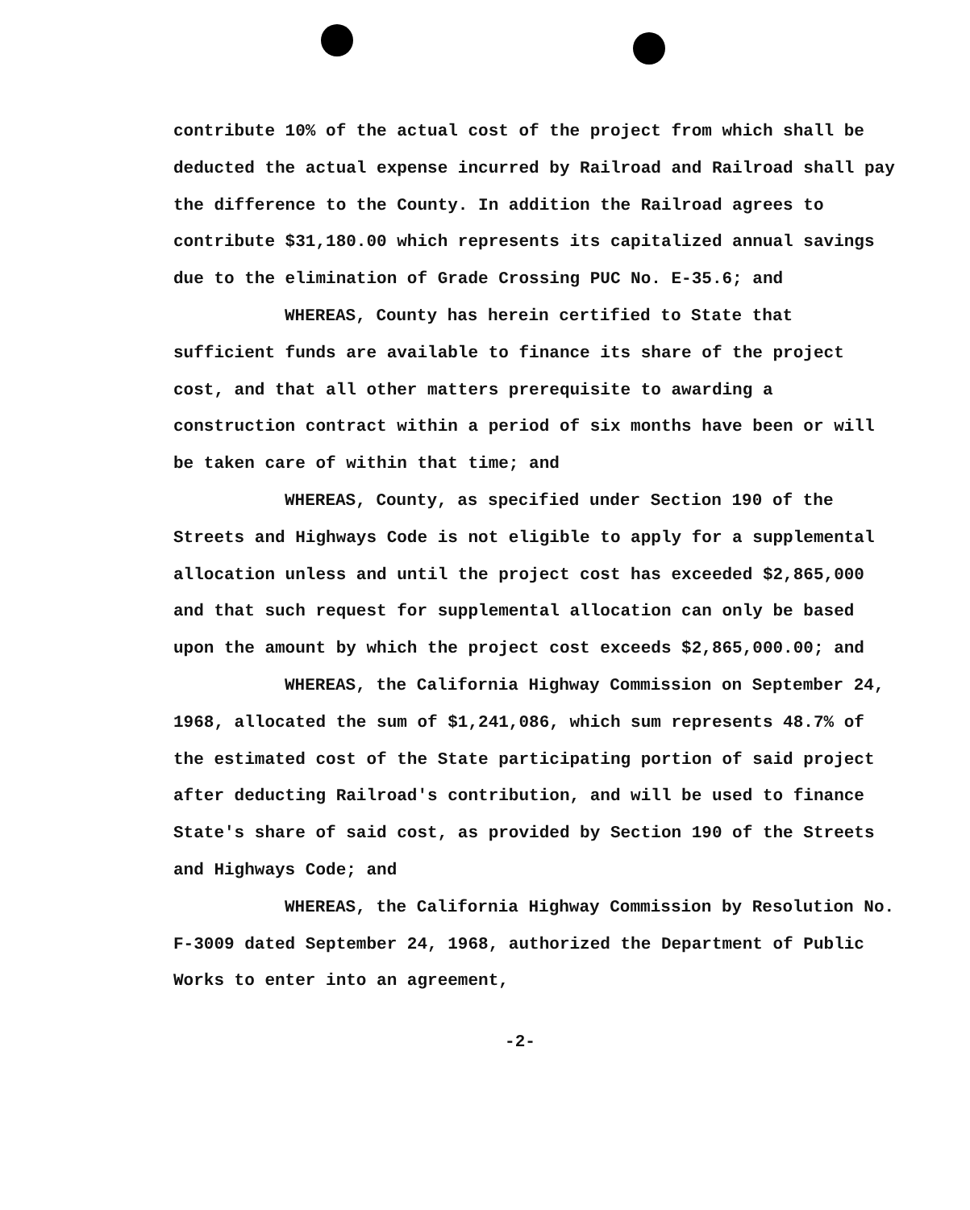contribute 10% of the actual cost of the project from which shall be deducted the actual expense incurred by Railroad and Railroad shall pay the difference to the County. In addition the Railroad agrees to contribute $31,180.00 which represents its capitalized annual savings due to the elimination of Grade Crossing PUC No. E-35.6; and
WHEREAS, County has herein certified to State that sufficient funds are available to finance its share of the project cost, and that all other matters prerequisite to awarding a construction contract within a period of six months have been or will be taken care of within that time; and
WHEREAS, County, as specified under Section 190 of the Streets and Highways Code is not eligible to apply for a supplemental allocation unless and until the project cost has exceeded $2,865,000 and that such request for supplemental allocation can only be based upon the amount by which the project cost exceeds $2,865,000.00; and
WHEREAS, the California Highway Commission on September 24, 1968, allocated the sum of $1,241,086, which sum represents 48.7% of the estimated cost of the State participating portion of said project after deducting Railroad's contribution, and will be used to finance State's share of said cost, as provided by Section 190 of the Streets and Highways Code; and
WHEREAS, the California Highway Commission by Resolution No. F-3009 dated September 24, 1968, authorized the Department of Public Works to enter into an agreement,
-2-